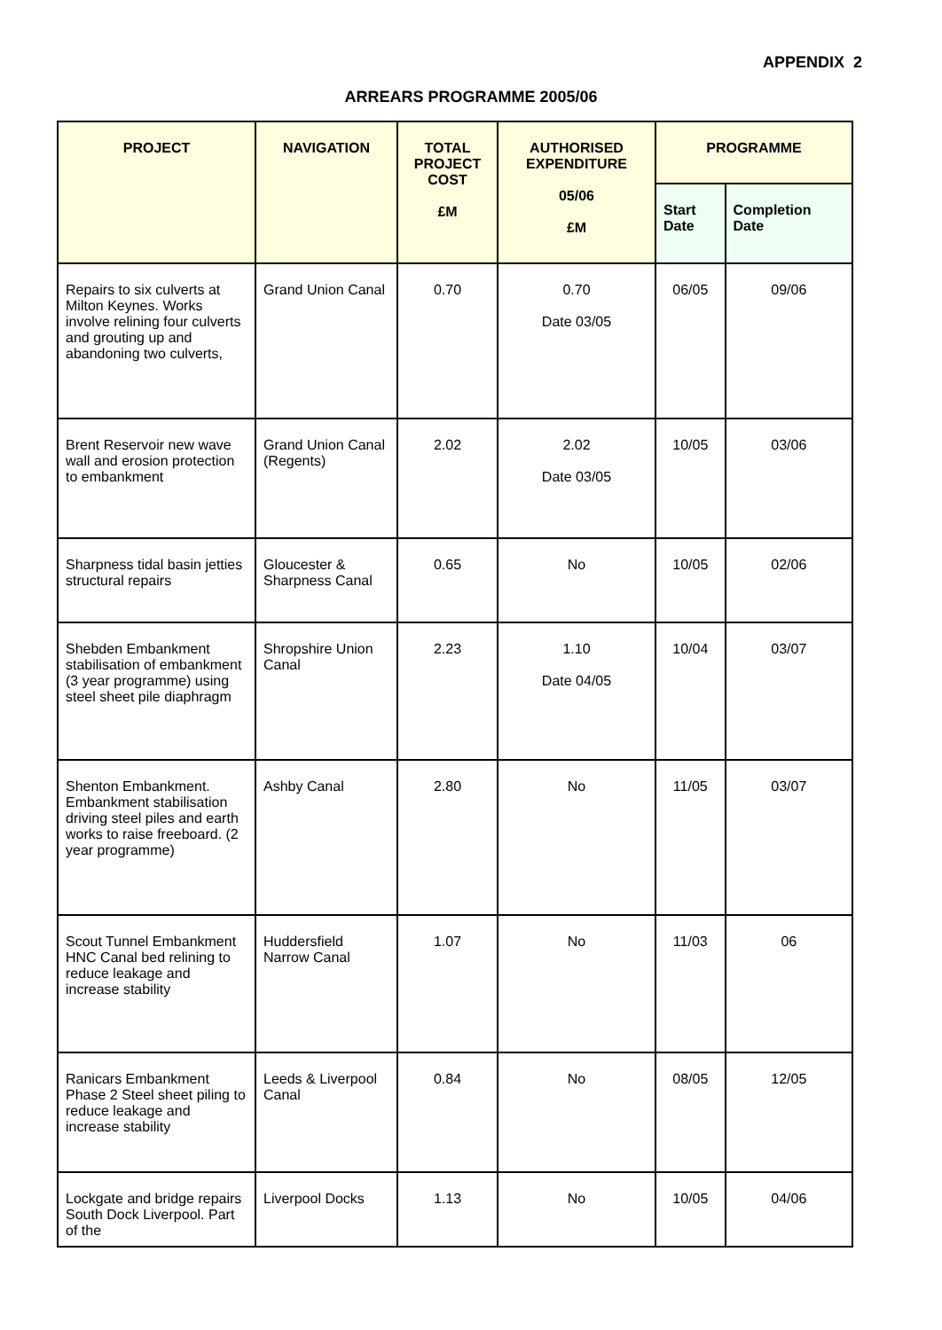APPENDIX 2
ARREARS PROGRAMME 2005/06
| PROJECT | NAVIGATION | TOTAL PROJECT COST £M | AUTHORISED EXPENDITURE 05/06 £M | PROGRAMME | |
| --- | --- | --- | --- | --- | --- |
| | | | | Start Date | Completion Date |
| Repairs to six culverts at Milton Keynes. Works involve relining four culverts and grouting up and abandoning two culverts, | Grand Union Canal | 0.70 | 0.70 Date 03/05 | 06/05 | 09/06 |
| Brent Reservoir new wave wall and erosion protection to embankment | Grand Union Canal (Regents) | 2.02 | 2.02 Date 03/05 | 10/05 | 03/06 |
| Sharpness tidal basin jetties structural repairs | Gloucester & Sharpness Canal | 0.65 | No | 10/05 | 02/06 |
| Shebden Embankment stabilisation of embankment (3 year programme) using steel sheet pile diaphragm | Shropshire Union Canal | 2.23 | 1.10 Date 04/05 | 10/04 | 03/07 |
| Shenton Embankment. Embankment stabilisation driving steel piles and earth works to raise freeboard. (2 year programme) | Ashby Canal | 2.80 | No | 11/05 | 03/07 |
| Scout Tunnel Embankment HNC Canal bed relining to reduce leakage and increase stability | Huddersfield Narrow Canal | 1.07 | No | 11/03 | 06 |
| Ranicars Embankment Phase 2 Steel sheet piling to reduce leakage and increase stability | Leeds & Liverpool Canal | 0.84 | No | 08/05 | 12/05 |
| Lockgate and bridge repairs South Dock Liverpool. Part of the | Liverpool Docks | 1.13 | No | 10/05 | 04/06 |